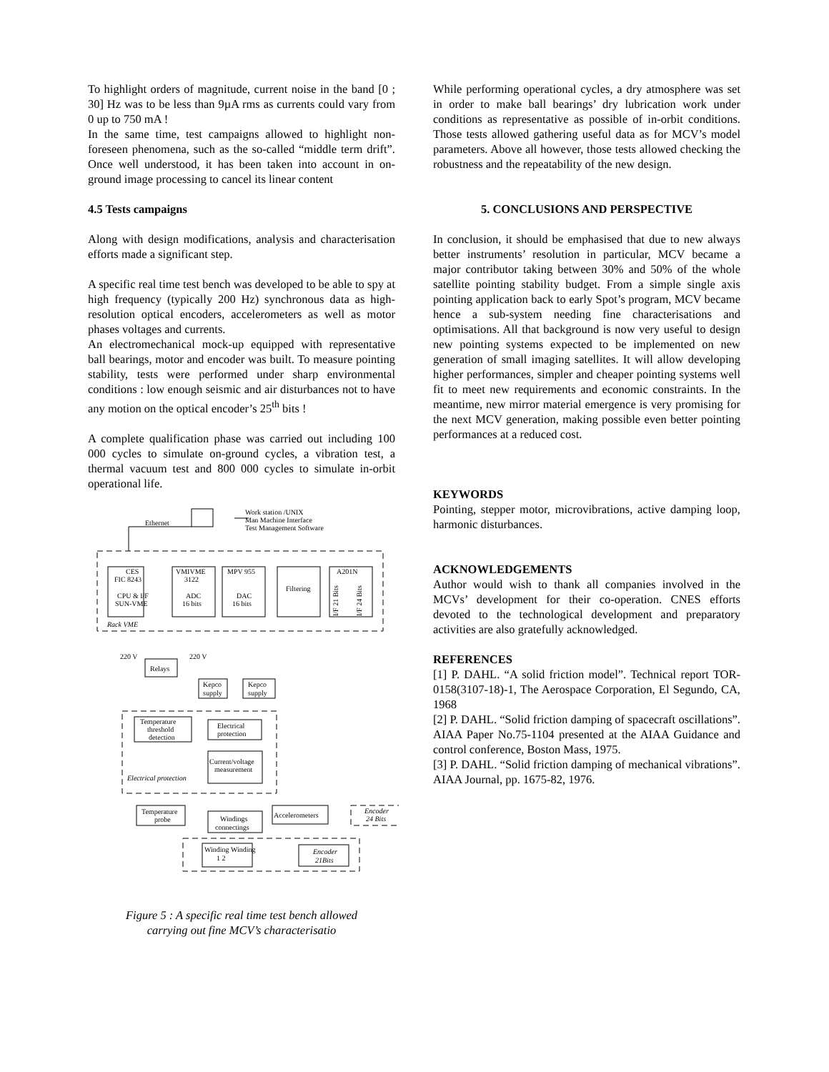To highlight orders of magnitude, current noise in the band [0 ; 30] Hz was to be less than 9µA rms as currents could vary from 0 up to 750 mA !
In the same time, test campaigns allowed to highlight non-foreseen phenomena, such as the so-called “middle term drift”. Once well understood, it has been taken into account in on-ground image processing to cancel its linear content
4.5 Tests campaigns
Along with design modifications, analysis and characterisation efforts made a significant step.
A specific real time test bench was developed to be able to spy at high frequency (typically 200 Hz) synchronous data as high-resolution optical encoders, accelerometers as well as motor phases voltages and currents.
An electromechanical mock-up equipped with representative ball bearings, motor and encoder was built. To measure pointing stability, tests were performed under sharp environmental conditions : low enough seismic and air disturbances not to have any motion on the optical encoder’s 25<sup>th</sup> bits !
A complete qualification phase was carried out including 100 000 cycles to simulate on-ground cycles, a vibration test, a thermal vacuum test and 800 000 cycles to simulate in-orbit operational life.
Work station /UNIX
Man Machine Interface
Test Management Software
Ethernet
CES
FIC 8243
CPU & I/F
SUN-VME
VMIVME
3122
ADC
16 bits
MPV 955
DAC
16 bits
Filtering
A201N
I/F 21 Bits
I/F 24 Bits
Rack VME
220 V
220 V
Relays
Kepco
supply
Kepco
supply
Temperature
threshold
detection
Electrical
protection
Current/voltage
measurement
Electrical protection
Temperature
probe
Windings
connectings
Accelerometers
Encoder
24 Bits
Winding Winding
1 2
Encoder
21Bits
Figure 5 : A specific real time test bench allowed
carrying out fine MCV’s characterisatio
While performing operational cycles, a dry atmosphere was set in order to make ball bearings’ dry lubrication work under conditions as representative as possible of in-orbit conditions. Those tests allowed gathering useful data as for MCV’s model parameters. Above all however, those tests allowed checking the robustness and the repeatability of the new design.
5. CONCLUSIONS AND PERSPECTIVE
In conclusion, it should be emphasised that due to new always better instruments’ resolution in particular, MCV became a major contributor taking between 30% and 50% of the whole satellite pointing stability budget. From a simple single axis pointing application back to early Spot’s program, MCV became hence a sub-system needing fine characterisations and optimisations. All that background is now very useful to design new pointing systems expected to be implemented on new generation of small imaging satellites. It will allow developing higher performances, simpler and cheaper pointing systems well fit to meet new requirements and economic constraints. In the meantime, new mirror material emergence is very promising for the next MCV generation, making possible even better pointing performances at a reduced cost.
KEYWORDS
Pointing, stepper motor, microvibrations, active damping loop, harmonic disturbances.
ACKNOWLEDGEMENTS
Author would wish to thank all companies involved in the MCVs’ development for their co-operation. CNES efforts devoted to the technological development and preparatory activities are also gratefully acknowledged.
REFERENCES
[1] P. DAHL. “A solid friction model”. Technical report TOR-0158(3107-18)-1, The Aerospace Corporation, El Segundo, CA, 1968
[2] P. DAHL. “Solid friction damping of spacecraft oscillations”. AIAA Paper No.75-1104 presented at the AIAA Guidance and control conference, Boston Mass, 1975.
[3] P. DAHL. “Solid friction damping of mechanical vibrations”. AIAA Journal, pp. 1675-82, 1976.